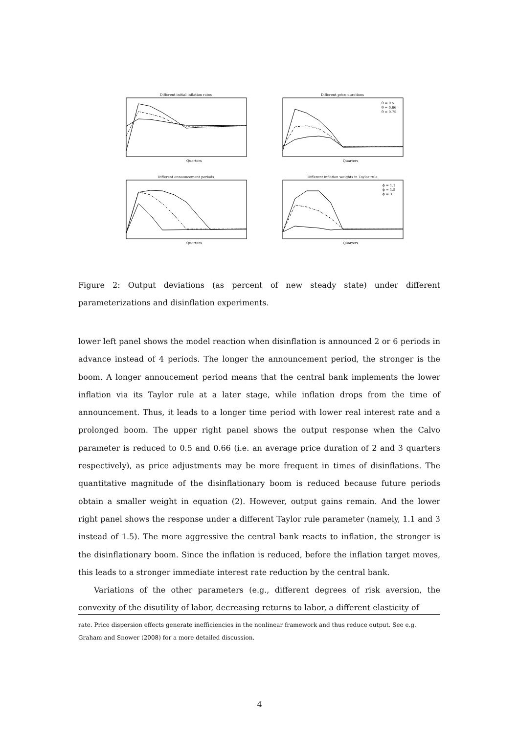Different initial inflation rates
Quarters
Different price durations
Quarters
θ = 0.5
θ = 0.66
θ = 0.75
Different announcement periods
Quarters
Different inflation weights in Taylor rule
Quarters
ϕ = 1.1
ϕ = 1.5
ϕ = 3
Figure 2: Output deviations (as percent of new steady state) under different parameterizations and disinflation experiments.
lower left panel shows the model reaction when disinflation is announced 2 or 6 periods in advance instead of 4 periods. The longer the announcement period, the stronger is the boom. A longer annoucement period means that the central bank implements the lower inflation via its Taylor rule at a later stage, while inflation drops from the time of announcement. Thus, it leads to a longer time period with lower real interest rate and a prolonged boom. The upper right panel shows the output response when the Calvo parameter is reduced to 0.5 and 0.66 (i.e. an average price duration of 2 and 3 quarters respectively), as price adjustments may be more frequent in times of disinflations. The quantitative magnitude of the disinflationary boom is reduced because future periods obtain a smaller weight in equation (2). However, output gains remain. And the lower right panel shows the response under a different Taylor rule parameter (namely, 1.1 and 3 instead of 1.5). The more aggressive the central bank reacts to inflation, the stronger is the disinflationary boom. Since the inflation is reduced, before the inflation target moves, this leads to a stronger immediate interest rate reduction by the central bank.
Variations of the other parameters (e.g., different degrees of risk aversion, the convexity of the disutility of labor, decreasing returns to labor, a different elasticity of
rate. Price dispersion effects generate inefficiencies in the nonlinear framework and thus reduce output. See e.g. Graham and Snower (2008) for a more detailed discussion.
4